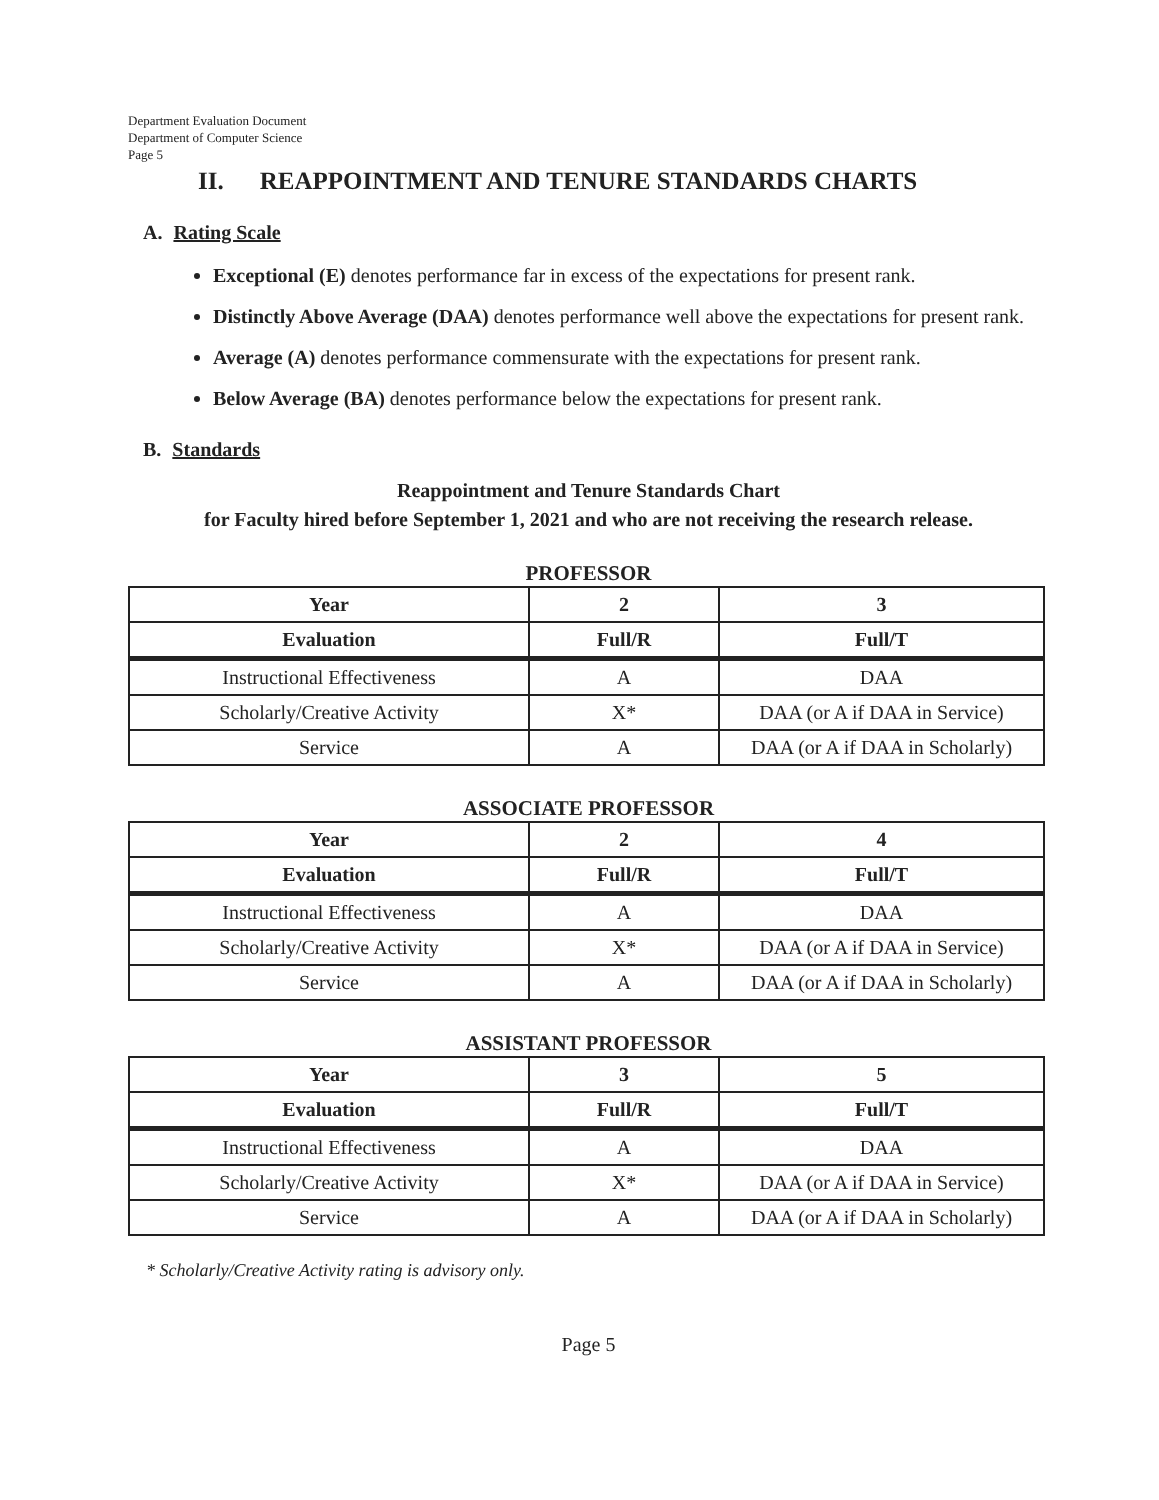Department Evaluation Document
Department of Computer Science
Page 5
II. REAPPOINTMENT AND TENURE STANDARDS CHARTS
A. Rating Scale
Exceptional (E) denotes performance far in excess of the expectations for present rank.
Distinctly Above Average (DAA) denotes performance well above the expectations for present rank.
Average (A) denotes performance commensurate with the expectations for present rank.
Below Average (BA) denotes performance below the expectations for present rank.
B. Standards
Reappointment and Tenure Standards Chart
for Faculty hired before September 1, 2021 and who are not receiving the research release.
PROFESSOR
| Year | 2 | 3 |
| --- | --- | --- |
| Evaluation | Full/R | Full/T |
| Instructional Effectiveness | A | DAA |
| Scholarly/Creative Activity | X* | DAA (or A if DAA in Service) |
| Service | A | DAA (or A if DAA in Scholarly) |
ASSOCIATE PROFESSOR
| Year | 2 | 4 |
| --- | --- | --- |
| Evaluation | Full/R | Full/T |
| Instructional Effectiveness | A | DAA |
| Scholarly/Creative Activity | X* | DAA (or A if DAA in Service) |
| Service | A | DAA (or A if DAA in Scholarly) |
ASSISTANT PROFESSOR
| Year | 3 | 5 |
| --- | --- | --- |
| Evaluation | Full/R | Full/T |
| Instructional Effectiveness | A | DAA |
| Scholarly/Creative Activity | X* | DAA (or A if DAA in Service) |
| Service | A | DAA (or A if DAA in Scholarly) |
* Scholarly/Creative Activity rating is advisory only.
Page 5